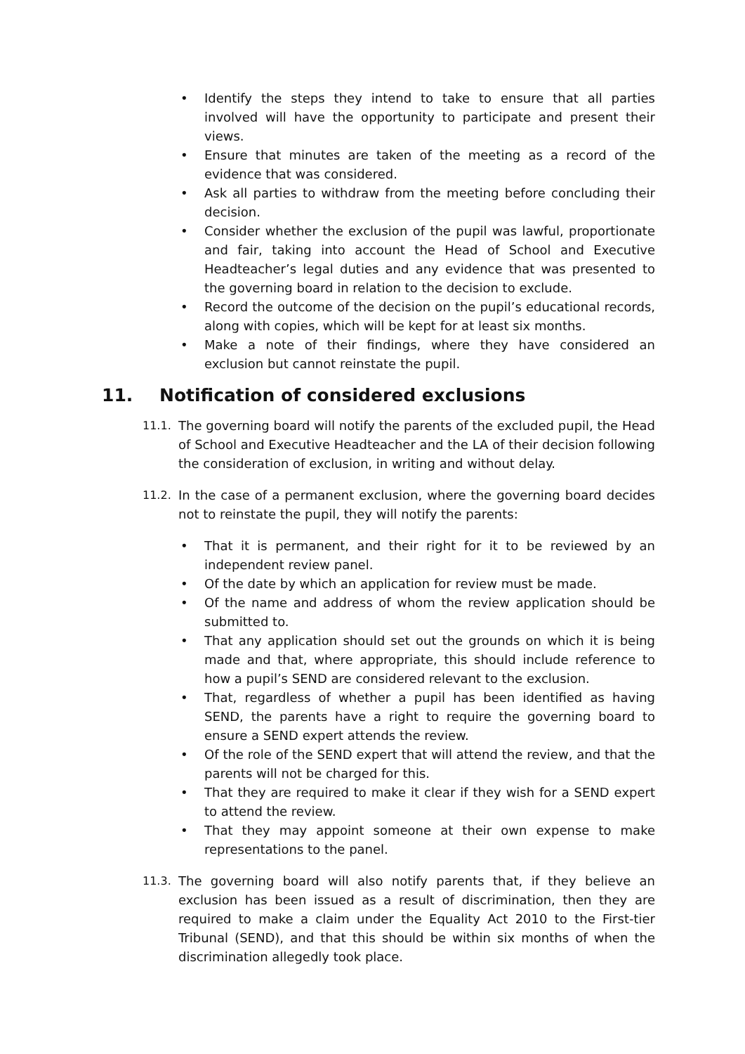• Identify the steps they intend to take to ensure that all parties involved will have the opportunity to participate and present their views.
• Ensure that minutes are taken of the meeting as a record of the evidence that was considered.
• Ask all parties to withdraw from the meeting before concluding their decision.
• Consider whether the exclusion of the pupil was lawful, proportionate and fair, taking into account the Head of School and Executive Headteacher’s legal duties and any evidence that was presented to the governing board in relation to the decision to exclude.
• Record the outcome of the decision on the pupil’s educational records, along with copies, which will be kept for at least six months.
• Make a note of their findings, where they have considered an exclusion but cannot reinstate the pupil.
11. Notification of considered exclusions
11.1. The governing board will notify the parents of the excluded pupil, the Head of School and Executive Headteacher and the LA of their decision following the consideration of exclusion, in writing and without delay.
11.2. In the case of a permanent exclusion, where the governing board decides not to reinstate the pupil, they will notify the parents:
• That it is permanent, and their right for it to be reviewed by an independent review panel.
• Of the date by which an application for review must be made.
• Of the name and address of whom the review application should be submitted to.
• That any application should set out the grounds on which it is being made and that, where appropriate, this should include reference to how a pupil’s SEND are considered relevant to the exclusion.
• That, regardless of whether a pupil has been identified as having SEND, the parents have a right to require the governing board to ensure a SEND expert attends the review.
• Of the role of the SEND expert that will attend the review, and that the parents will not be charged for this.
• That they are required to make it clear if they wish for a SEND expert to attend the review.
• That they may appoint someone at their own expense to make representations to the panel.
11.3. The governing board will also notify parents that, if they believe an exclusion has been issued as a result of discrimination, then they are required to make a claim under the Equality Act 2010 to the First-tier Tribunal (SEND), and that this should be within six months of when the discrimination allegedly took place.